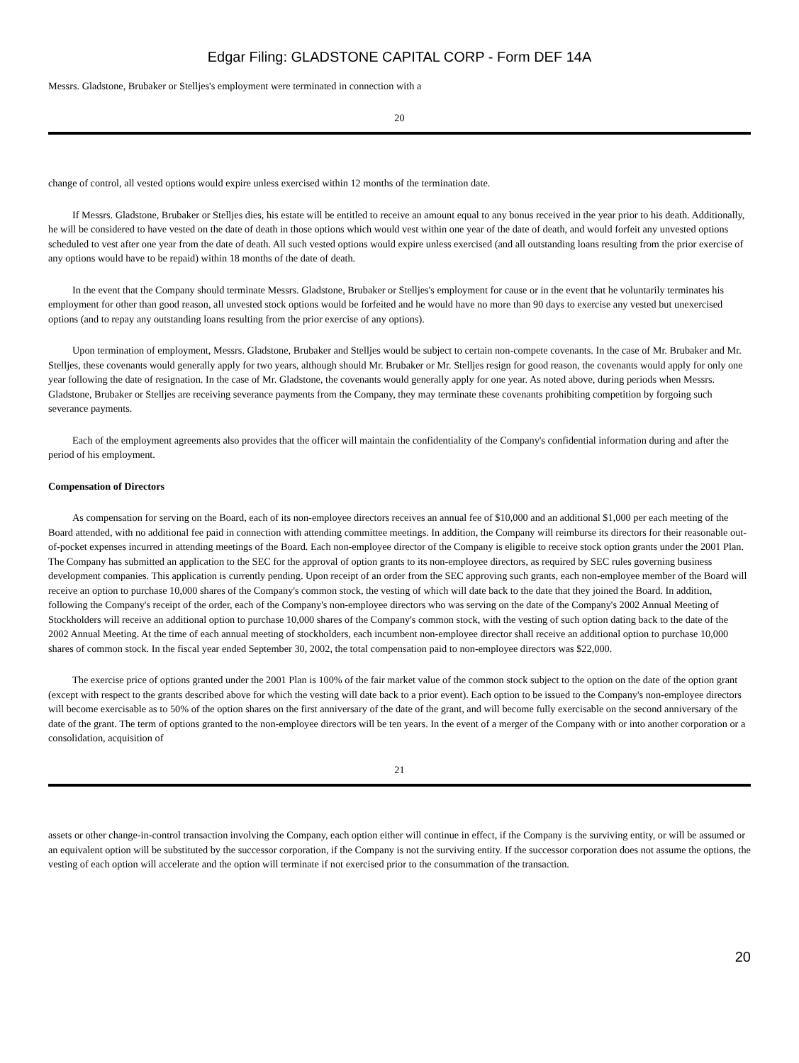Edgar Filing: GLADSTONE CAPITAL CORP - Form DEF 14A
Messrs. Gladstone, Brubaker or Stelljes's employment were terminated in connection with a
20
change of control, all vested options would expire unless exercised within 12 months of the termination date.
If Messrs. Gladstone, Brubaker or Stelljes dies, his estate will be entitled to receive an amount equal to any bonus received in the year prior to his death. Additionally, he will be considered to have vested on the date of death in those options which would vest within one year of the date of death, and would forfeit any unvested options scheduled to vest after one year from the date of death. All such vested options would expire unless exercised (and all outstanding loans resulting from the prior exercise of any options would have to be repaid) within 18 months of the date of death.
In the event that the Company should terminate Messrs. Gladstone, Brubaker or Stelljes's employment for cause or in the event that he voluntarily terminates his employment for other than good reason, all unvested stock options would be forfeited and he would have no more than 90 days to exercise any vested but unexercised options (and to repay any outstanding loans resulting from the prior exercise of any options).
Upon termination of employment, Messrs. Gladstone, Brubaker and Stelljes would be subject to certain non-compete covenants. In the case of Mr. Brubaker and Mr. Stelljes, these covenants would generally apply for two years, although should Mr. Brubaker or Mr. Stelljes resign for good reason, the covenants would apply for only one year following the date of resignation. In the case of Mr. Gladstone, the covenants would generally apply for one year. As noted above, during periods when Messrs. Gladstone, Brubaker or Stelljes are receiving severance payments from the Company, they may terminate these covenants prohibiting competition by forgoing such severance payments.
Each of the employment agreements also provides that the officer will maintain the confidentiality of the Company's confidential information during and after the period of his employment.
Compensation of Directors
As compensation for serving on the Board, each of its non-employee directors receives an annual fee of $10,000 and an additional $1,000 per each meeting of the Board attended, with no additional fee paid in connection with attending committee meetings. In addition, the Company will reimburse its directors for their reasonable out-of-pocket expenses incurred in attending meetings of the Board. Each non-employee director of the Company is eligible to receive stock option grants under the 2001 Plan. The Company has submitted an application to the SEC for the approval of option grants to its non-employee directors, as required by SEC rules governing business development companies. This application is currently pending. Upon receipt of an order from the SEC approving such grants, each non-employee member of the Board will receive an option to purchase 10,000 shares of the Company's common stock, the vesting of which will date back to the date that they joined the Board. In addition, following the Company's receipt of the order, each of the Company's non-employee directors who was serving on the date of the Company's 2002 Annual Meeting of Stockholders will receive an additional option to purchase 10,000 shares of the Company's common stock, with the vesting of such option dating back to the date of the 2002 Annual Meeting. At the time of each annual meeting of stockholders, each incumbent non-employee director shall receive an additional option to purchase 10,000 shares of common stock. In the fiscal year ended September 30, 2002, the total compensation paid to non-employee directors was $22,000.
The exercise price of options granted under the 2001 Plan is 100% of the fair market value of the common stock subject to the option on the date of the option grant (except with respect to the grants described above for which the vesting will date back to a prior event). Each option to be issued to the Company's non-employee directors will become exercisable as to 50% of the option shares on the first anniversary of the date of the grant, and will become fully exercisable on the second anniversary of the date of the grant. The term of options granted to the non-employee directors will be ten years. In the event of a merger of the Company with or into another corporation or a consolidation, acquisition of
21
assets or other change-in-control transaction involving the Company, each option either will continue in effect, if the Company is the surviving entity, or will be assumed or an equivalent option will be substituted by the successor corporation, if the Company is not the surviving entity. If the successor corporation does not assume the options, the vesting of each option will accelerate and the option will terminate if not exercised prior to the consummation of the transaction.
20